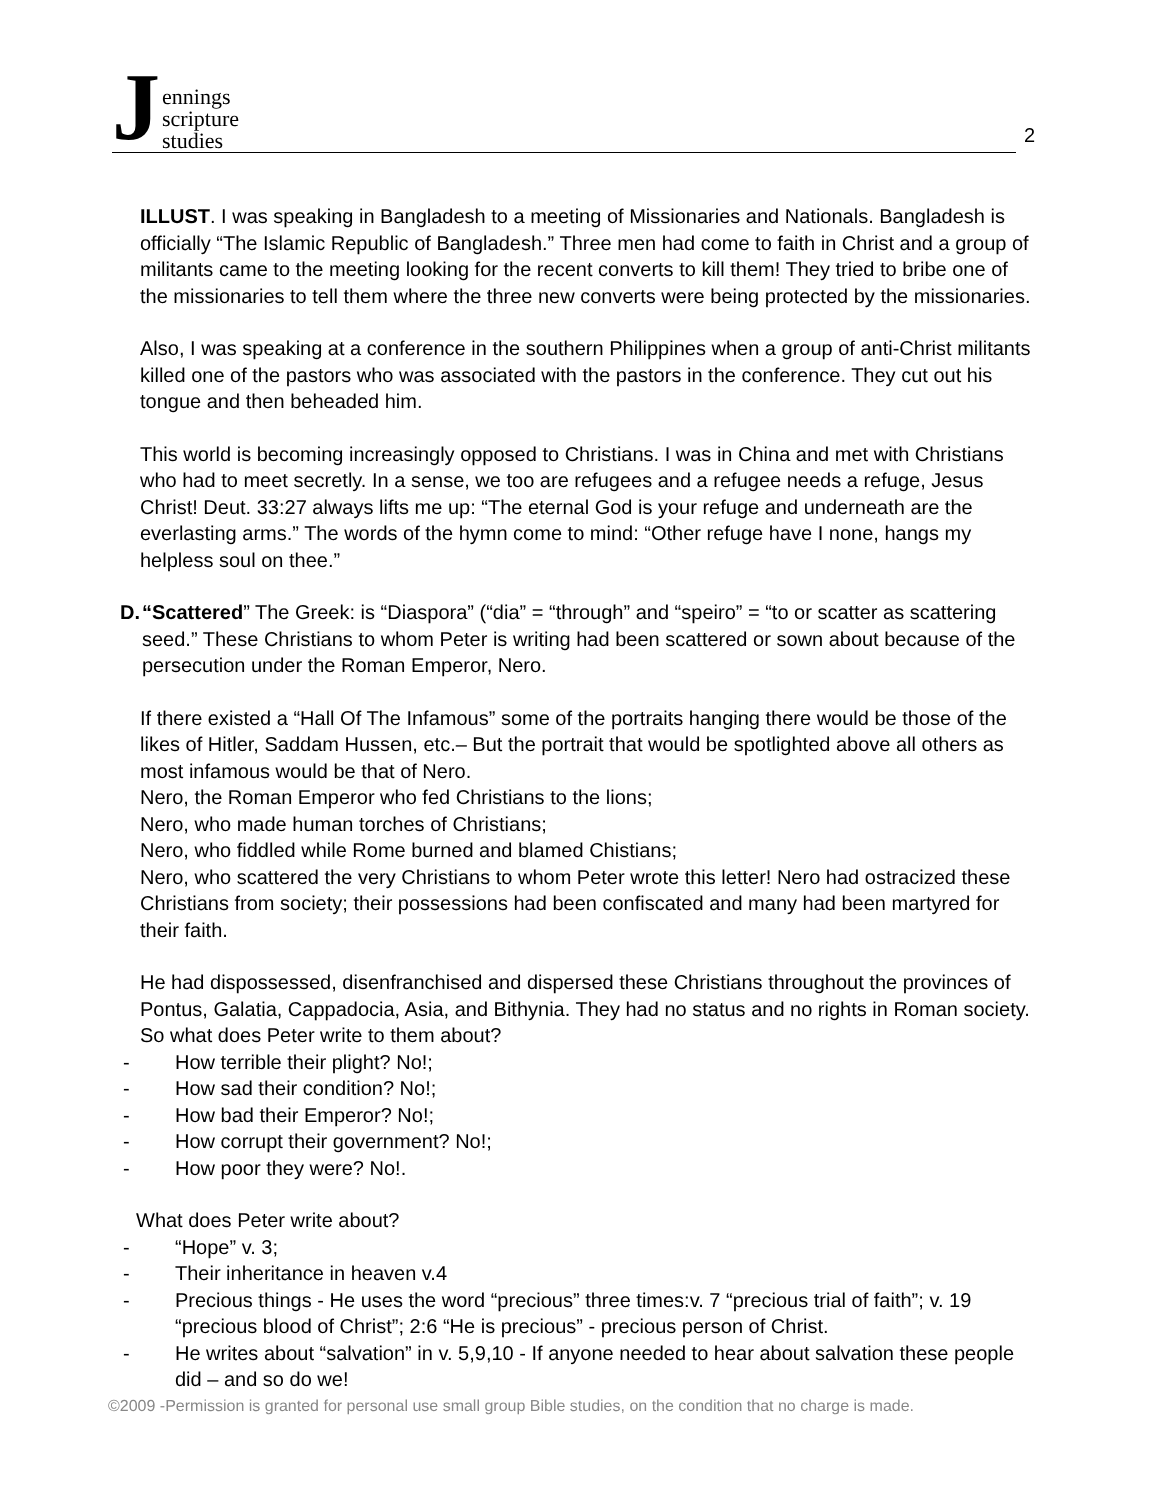Jennings
scripture
studies
2
ILLUST. I was speaking in Bangladesh to a meeting of Missionaries and Nationals. Bangladesh is officially “The Islamic Republic of Bangladesh.” Three men had come to faith in Christ and a group of militants came to the meeting looking for the recent converts to kill them! They tried to bribe one of the missionaries to tell them where the three new converts were being protected by the missionaries.
Also, I was speaking at a conference in the southern Philippines when a group of anti-Christ militants killed one of the pastors who was associated with the pastors in the conference. They cut out his tongue and then beheaded him.
This world is becoming increasingly opposed to Christians. I was in China and met with Christians who had to meet secretly. In a sense, we too are refugees and a refugee needs a refuge, Jesus Christ! Deut. 33:27 always lifts me up: “The eternal God is your refuge and underneath are the everlasting arms.” The words of the hymn come to mind: “Other refuge have I none, hangs my helpless soul on thee.”
D.
“Scattered” The Greek: is “Diaspora” (“dia” = “through” and “speiro” = “to or scatter as scattering seed.” These Christians to whom Peter is writing had been scattered or sown about because of the persecution under the Roman Emperor, Nero.
If there existed a “Hall Of The Infamous” some of the portraits hanging there would be those of the likes of Hitler, Saddam Hussen, etc.– But the portrait that would be spotlighted above all others as most infamous would be that of Nero.
Nero, the Roman Emperor who fed Christians to the lions;
Nero, who made human torches of Christians;
Nero, who fiddled while Rome burned and blamed Chistians;
Nero, who scattered the very Christians to whom Peter wrote this letter! Nero had ostracized these Christians from society; their possessions had been confiscated and many had been martyred for their faith.
He had dispossessed, disenfranchised and dispersed these Christians throughout the provinces of Pontus, Galatia, Cappadocia, Asia, and Bithynia. They had no status and no rights in Roman society. So what does Peter write to them about?
- How terrible their plight? No!;
- How sad their condition? No!;
- How bad their Emperor? No!;
- How corrupt their government? No!;
- How poor they were? No!.
What does Peter write about?
- “Hope” v. 3;
- Their inheritance in heaven v.4
- Precious things - He uses the word “precious” three times:v. 7 “precious trial of faith”; v. 19 “precious blood of Christ”; 2:6 “He is precious” - precious person of Christ.
- He writes about “salvation” in v. 5,9,10 - If anyone needed to hear about salvation these people did – and so do we!
©2009 -Permission is granted for personal use small group Bible studies, on the condition that no charge is made.